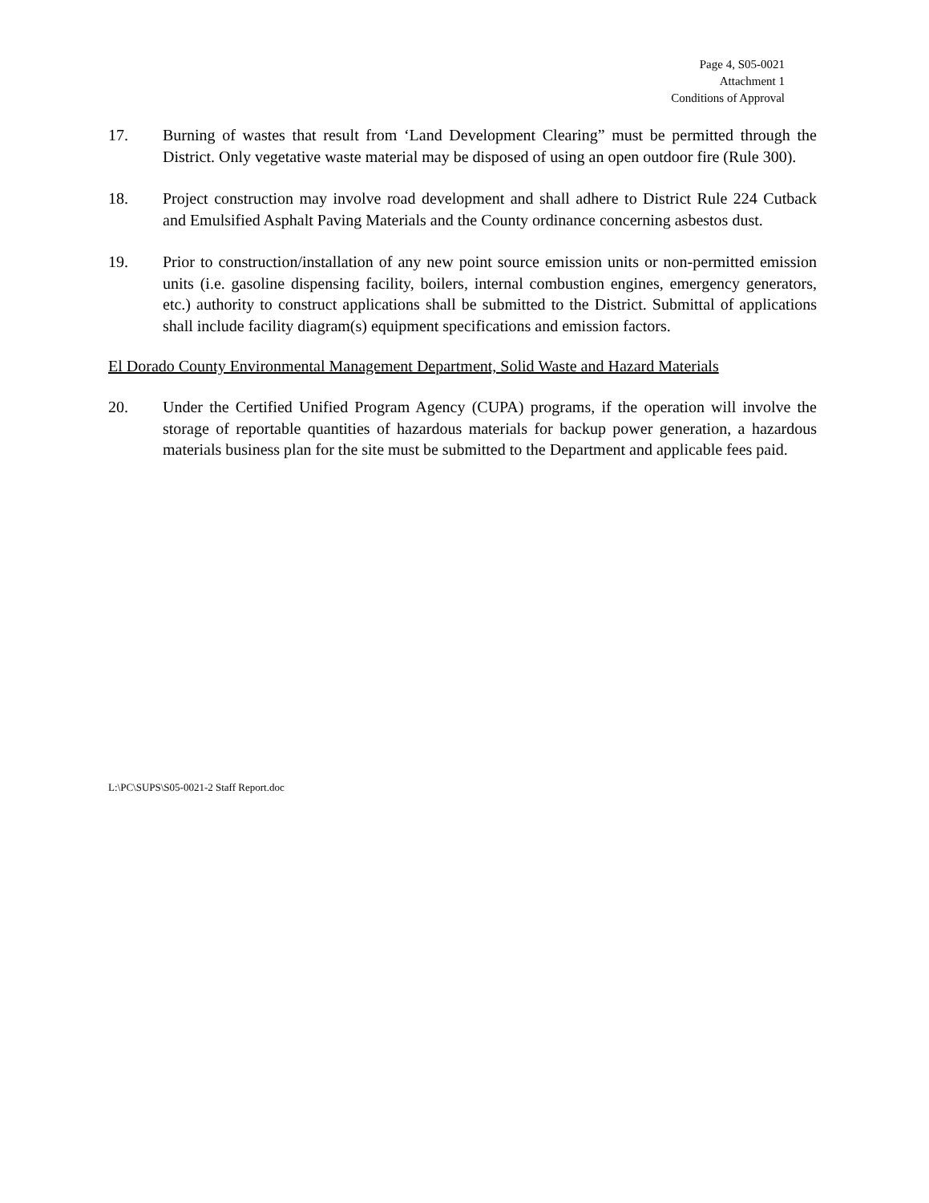Page 4, S05-0021
Attachment 1
Conditions of Approval
17. Burning of wastes that result from ‘Land Development Clearing” must be permitted through the District. Only vegetative waste material may be disposed of using an open outdoor fire (Rule 300).
18. Project construction may involve road development and shall adhere to District Rule 224 Cutback and Emulsified Asphalt Paving Materials and the County ordinance concerning asbestos dust.
19. Prior to construction/installation of any new point source emission units or non-permitted emission units (i.e. gasoline dispensing facility, boilers, internal combustion engines, emergency generators, etc.) authority to construct applications shall be submitted to the District. Submittal of applications shall include facility diagram(s) equipment specifications and emission factors.
El Dorado County Environmental Management Department, Solid Waste and Hazard Materials
20. Under the Certified Unified Program Agency (CUPA) programs, if the operation will involve the storage of reportable quantities of hazardous materials for backup power generation, a hazardous materials business plan for the site must be submitted to the Department and applicable fees paid.
L:\PC\SUPS\S05-0021-2 Staff Report.doc